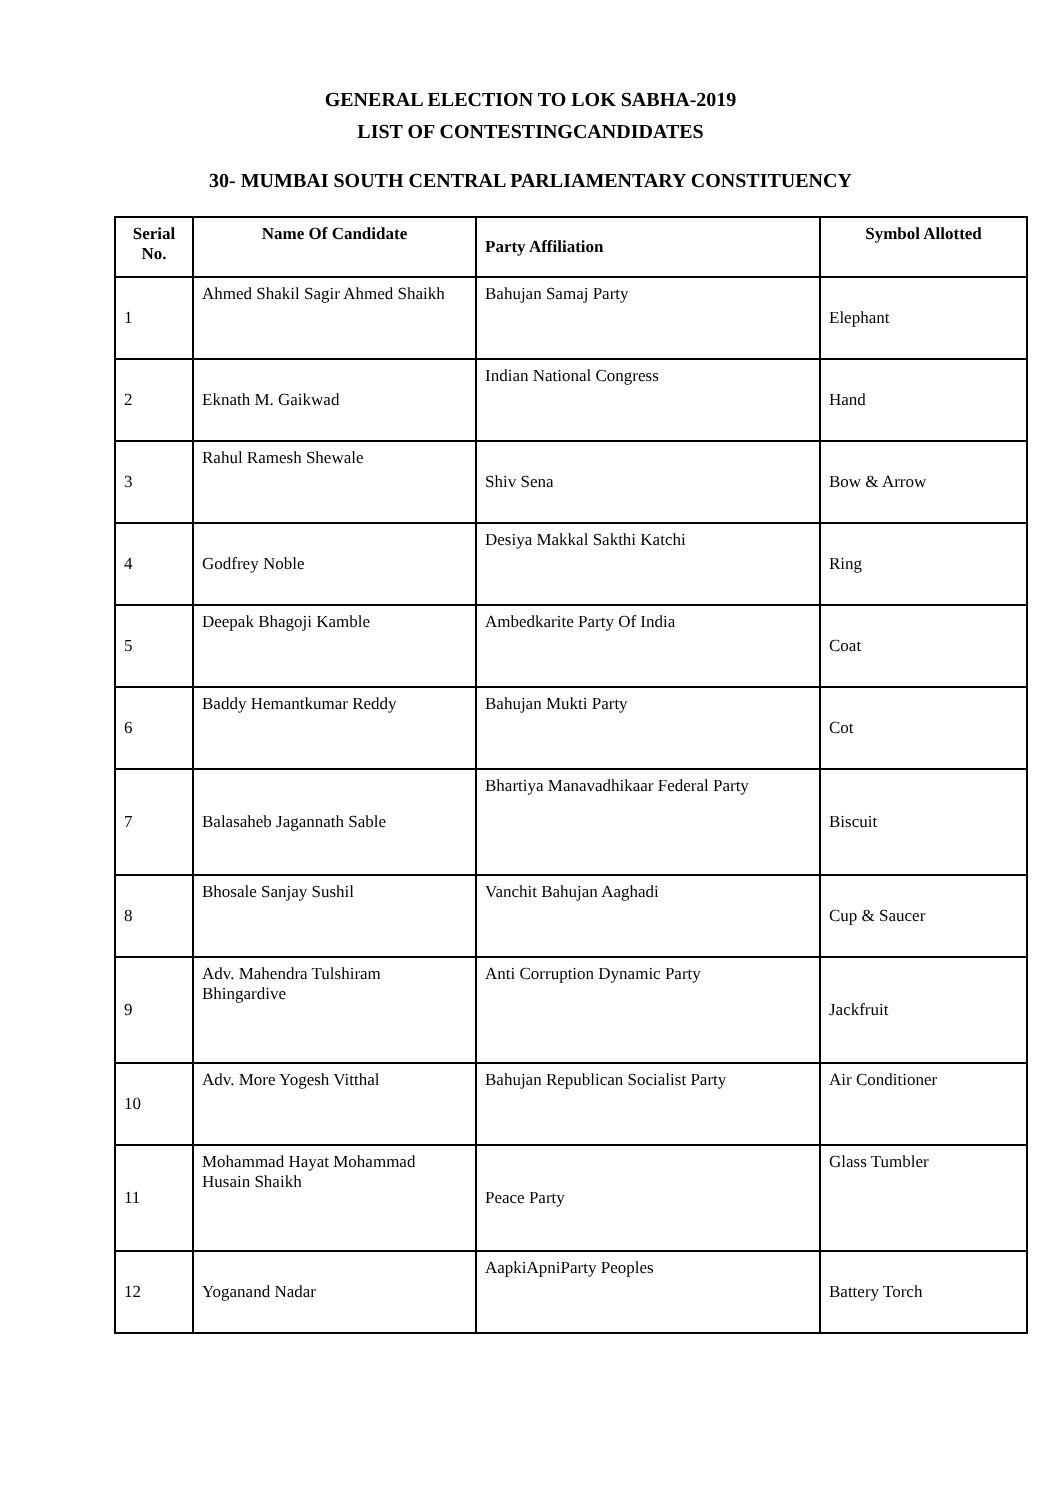GENERAL ELECTION TO LOK SABHA-2019
LIST OF CONTESTINGCANDIDATES
30- MUMBAI SOUTH CENTRAL PARLIAMENTARY CONSTITUENCY
| Serial No. | Name Of Candidate | Party Affiliation | Symbol Allotted |
| --- | --- | --- | --- |
| 1 | Ahmed Shakil Sagir Ahmed Shaikh | Bahujan Samaj Party | Elephant |
| 2 | Eknath M. Gaikwad | Indian National Congress | Hand |
| 3 | Rahul Ramesh Shewale | Shiv Sena | Bow & Arrow |
| 4 | Godfrey Noble | Desiya Makkal Sakthi Katchi | Ring |
| 5 | Deepak Bhagoji Kamble | Ambedkarite Party Of India | Coat |
| 6 | Baddy Hemantkumar Reddy | Bahujan Mukti Party | Cot |
| 7 | Balasaheb Jagannath Sable | Bhartiya Manavadhikaar Federal Party | Biscuit |
| 8 | Bhosale Sanjay Sushil | Vanchit Bahujan Aaghadi | Cup & Saucer |
| 9 | Adv. Mahendra Tulshiram Bhingardive | Anti Corruption Dynamic Party | Jackfruit |
| 10 | Adv. More Yogesh Vitthal | Bahujan Republican Socialist Party | Air Conditioner |
| 11 | Mohammad Hayat Mohammad Husain Shaikh | Peace Party | Glass Tumbler |
| 12 | Yoganand Nadar | AapkiApniParty Peoples | Battery Torch |